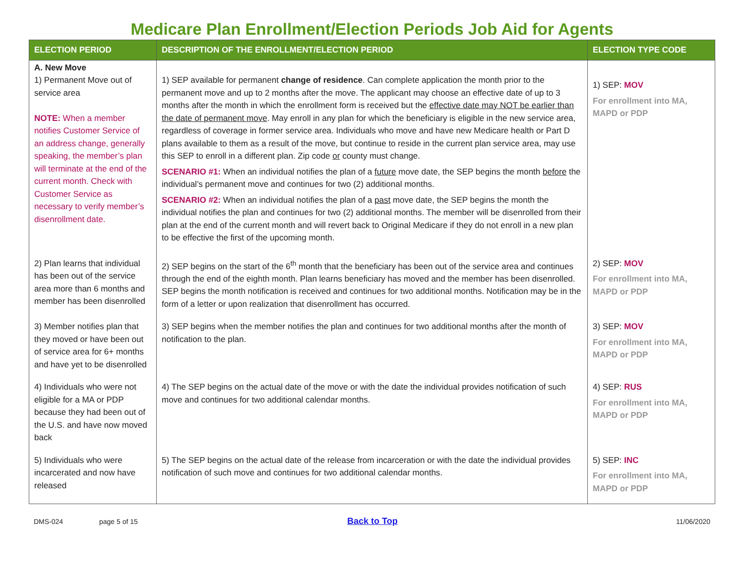Medicare Plan Enrollment/Election Periods Job Aid for Agents
| ELECTION PERIOD | DESCRIPTION OF THE ENROLLMENT/ELECTION PERIOD | ELECTION TYPE CODE |
| --- | --- | --- |
| A. New Move 1) Permanent Move out of service area NOTE: When a member notifies Customer Service of an address change, generally speaking, the member’s plan will terminate at the end of the current month. Check with Customer Service as necessary to verify member’s disenrollment date. | 1) SEP available for permanent change of residence . Can complete application the month prior to the permanent move and up to 2 months after the move. The applicant may choose an effective date of up to 3 months after the month in which the enrollment form is received but the effective date may NOT be earlier than the date of permanent move . May enroll in any plan for which the beneficiary is eligible in the new service area, regardless of coverage in former service area. Individuals who move and have new Medicare health or Part D plans available to them as a result of the move, but continue to reside in the current plan service area, may use this SEP to enroll in a different plan. Zip code or county must change. SCENARIO #1: When an individual notifies the plan of a future move date, the SEP begins the month before the individual’s permanent move and continues for two (2) additional months. SCENARIO #2: When an individual notifies the plan of a past move date, the SEP begins the month the individual notifies the plan and continues for two (2) additional months. The member will be disenrolled from their plan at the end of the current month and will revert back to Original Medicare if they do not enroll in a new plan to be effective the first of the upcoming month. | 1) SEP: MOV For enrollment into MA, MAPD or PDP |
| 2) Plan learns that individual has been out of the service area more than 6 months and member has been disenrolled | 2) SEP begins on the start of the 6<sup>th</sup> month that the beneficiary has been out of the service area and continues through the end of the eighth month. Plan learns beneficiary has moved and the member has been disenrolled. SEP begins the month notification is received and continues for two additional months. Notification may be in the form of a letter or upon realization that disenrollment has occurred. | 2) SEP: MOV For enrollment into MA, MAPD or PDP |
| 3) Member notifies plan that they moved or have been out of service area for 6+ months and have yet to be disenrolled | 3) SEP begins when the member notifies the plan and continues for two additional months after the month of notification to the plan. | 3) SEP: MOV For enrollment into MA, MAPD or PDP |
| 4) Individuals who were not eligible for a MA or PDP because they had been out of the U.S. and have now moved back | 4) The SEP begins on the actual date of the move or with the date the individual provides notification of such move and continues for two additional calendar months. | 4) SEP: RUS For enrollment into MA, MAPD or PDP |
| 5) Individuals who were incarcerated and now have released | 5) The SEP begins on the actual date of the release from incarceration or with the date the individual provides notification of such move and continues for two additional calendar months. | 5) SEP: INC For enrollment into MA, MAPD or PDP |
DMS-024 page 5 of 15 Back to Top 11/06/2020